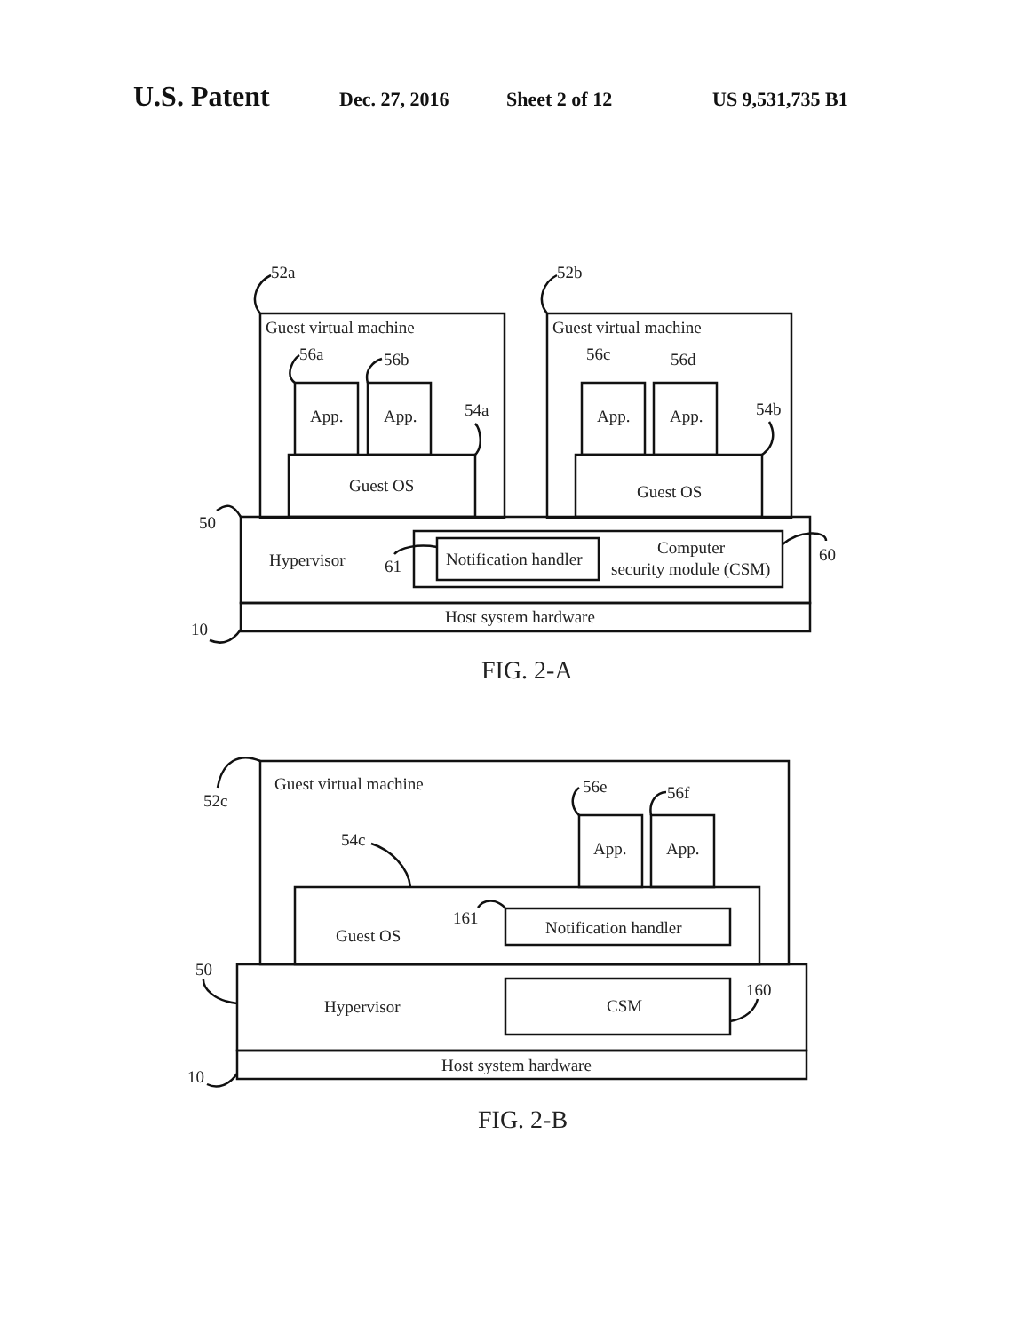U.S. Patent Dec. 27, 2016 Sheet 2 of 12 US 9,531,735 B1
Guest virtual machine
Guest virtual machine
52a
52b
56a
56b
56c
56d
App.
App.
App.
App.
54a
54b
Guest OS
Guest OS
50
Hypervisor
61
Notification handler
Computer
security module (CSM)
60
10
Host system hardware
FIG. 2-A
Guest virtual machine
52c
56e
56f
App.
App.
54c
Guest OS
161
Notification handler
50
Hypervisor
CSM
160
10
Host system hardware
FIG. 2-B